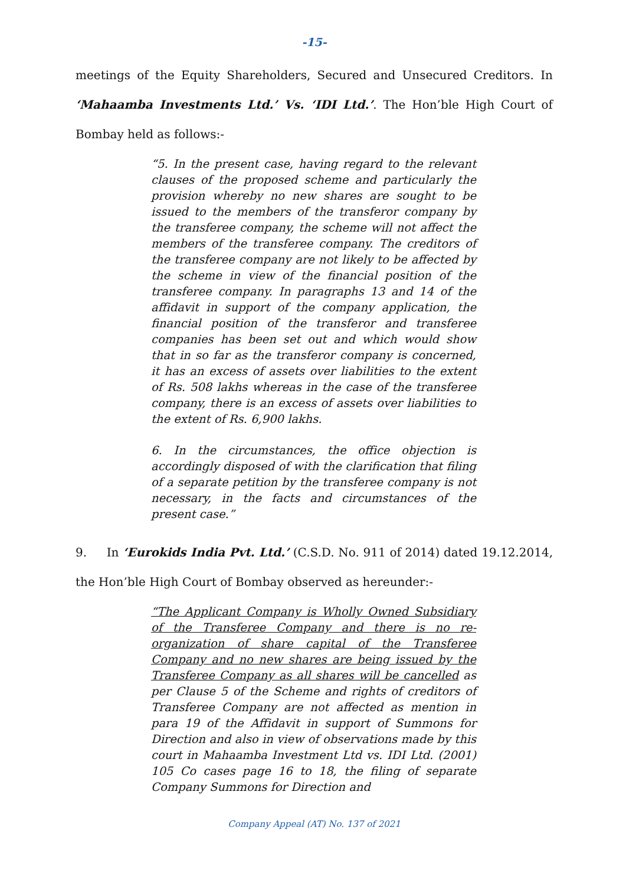-15-
meetings of the Equity Shareholders, Secured and Unsecured Creditors. In ‘Mahaamba Investments Ltd.’ Vs. ‘IDI Ltd.’. The Hon’ble High Court of Bombay held as follows:-
“5. In the present case, having regard to the relevant clauses of the proposed scheme and particularly the provision whereby no new shares are sought to be issued to the members of the transferor company by the transferee company, the scheme will not affect the members of the transferee company. The creditors of the transferee company are not likely to be affected by the scheme in view of the financial position of the transferee company. In paragraphs 13 and 14 of the affidavit in support of the company application, the financial position of the transferor and transferee companies has been set out and which would show that in so far as the transferor company is concerned, it has an excess of assets over liabilities to the extent of Rs. 508 lakhs whereas in the case of the transferee company, there is an excess of assets over liabilities to the extent of Rs. 6,900 lakhs.
6. In the circumstances, the office objection is accordingly disposed of with the clarification that filing of a separate petition by the transferee company is not necessary, in the facts and circumstances of the present case.”
9. In ‘Eurokids India Pvt. Ltd.’ (C.S.D. No. 911 of 2014) dated 19.12.2014, the Hon’ble High Court of Bombay observed as hereunder:-
“The Applicant Company is Wholly Owned Subsidiary of the Transferee Company and there is no re-organization of share capital of the Transferee Company and no new shares are being issued by the Transferee Company as all shares will be cancelled as per Clause 5 of the Scheme and rights of creditors of Transferee Company are not affected as mention in para 19 of the Affidavit in support of Summons for Direction and also in view of observations made by this court in Mahaamba Investment Ltd vs. IDI Ltd. (2001) 105 Co cases page 16 to 18, the filing of separate Company Summons for Direction and
Company Appeal (AT) No. 137 of 2021